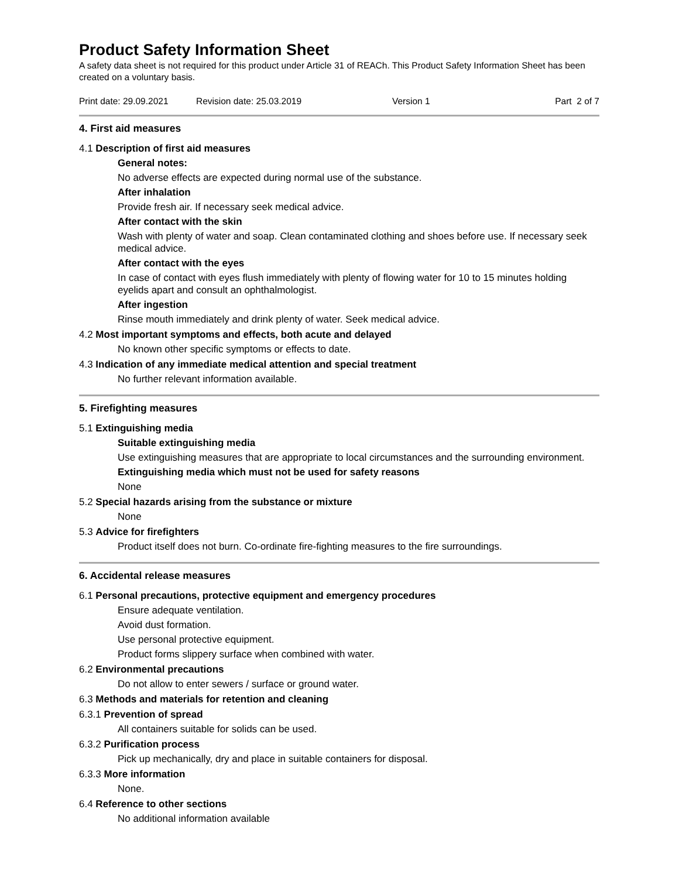Product Safety Information Sheet
A safety data sheet is not required for this product under Article 31 of REACh. This Product Safety Information Sheet has been created on a voluntary basis.
Print date: 29.09.2021 Revision date: 25.03.2019 Version 1 Part 2 of 7
4. First aid measures
4.1 Description of first aid measures
General notes:
No adverse effects are expected during normal use of the substance.
After inhalation
Provide fresh air. If necessary seek medical advice.
After contact with the skin
Wash with plenty of water and soap. Clean contaminated clothing and shoes before use. If necessary seek medical advice.
After contact with the eyes
In case of contact with eyes flush immediately with plenty of flowing water for 10 to 15 minutes holding eyelids apart and consult an ophthalmologist.
After ingestion
Rinse mouth immediately and drink plenty of water. Seek medical advice.
4.2 Most important symptoms and effects, both acute and delayed
No known other specific symptoms or effects to date.
4.3 Indication of any immediate medical attention and special treatment
No further relevant information available.
5. Firefighting measures
5.1 Extinguishing media
Suitable extinguishing media
Use extinguishing measures that are appropriate to local circumstances and the surrounding environment.
Extinguishing media which must not be used for safety reasons
None
5.2 Special hazards arising from the substance or mixture
None
5.3 Advice for firefighters
Product itself does not burn. Co-ordinate fire-fighting measures to the fire surroundings.
6. Accidental release measures
6.1 Personal precautions, protective equipment and emergency procedures
Ensure adequate ventilation.
Avoid dust formation.
Use personal protective equipment.
Product forms slippery surface when combined with water.
6.2 Environmental precautions
Do not allow to enter sewers / surface or ground water.
6.3 Methods and materials for retention and cleaning
6.3.1 Prevention of spread
All containers suitable for solids can be used.
6.3.2 Purification process
Pick up mechanically, dry and place in suitable containers for disposal.
6.3.3 More information
None.
6.4 Reference to other sections
No additional information available